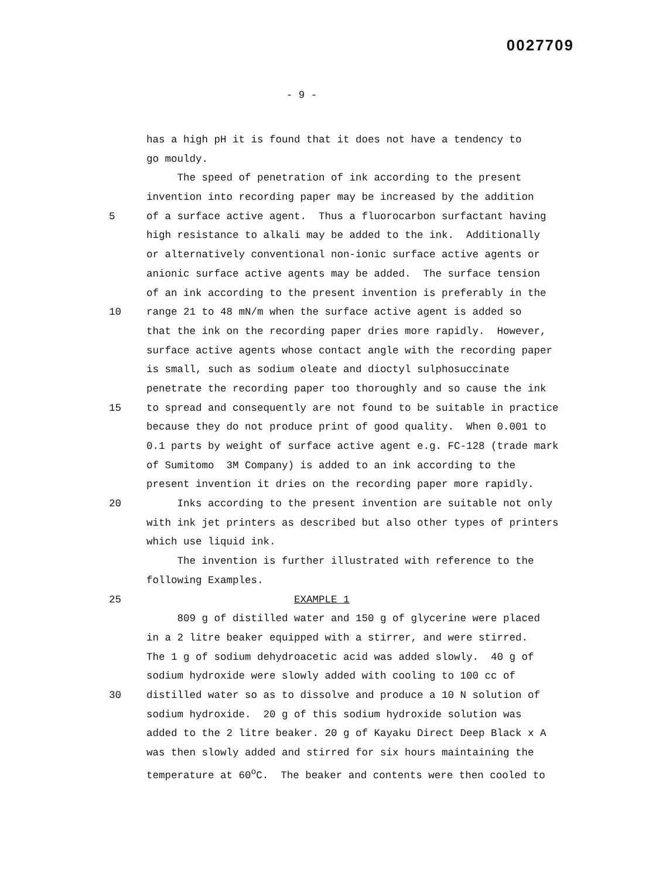0027709
- 9 -
has a high pH it is found that it does not have a tendency to
go mouldy.
The speed of penetration of ink according to the present
invention into recording paper may be increased by the addition
5 of a surface active agent. Thus a fluorocarbon surfactant having
high resistance to alkali may be added to the ink. Additionally
or alternatively conventional non-ionic surface active agents or
anionic surface active agents may be added. The surface tension
of an ink according to the present invention is preferably in the
10 range 21 to 48 mN/m when the surface active agent is added so
that the ink on the recording paper dries more rapidly. However,
surface active agents whose contact angle with the recording paper
is small, such as sodium oleate and dioctyl sulphosuccinate
penetrate the recording paper too thoroughly and so cause the ink
15 to spread and consequently are not found to be suitable in practice
because they do not produce print of good quality. When 0.001 to
0.1 parts by weight of surface active agent e.g. FC-128 (trade mark
of Sumitomo 3M Company) is added to an ink according to the
present invention it dries on the recording paper more rapidly.
20 Inks according to the present invention are suitable not only
with ink jet printers as described but also other types of printers
which use liquid ink.
The invention is further illustrated with reference to the
following Examples.
25 EXAMPLE 1
809 g of distilled water and 150 g of glycerine were placed
in a 2 litre beaker equipped with a stirrer, and were stirred.
The 1 g of sodium dehydroacetic acid was added slowly. 40 g of
sodium hydroxide were slowly added with cooling to 100 cc of
30 distilled water so as to dissolve and produce a 10 N solution of
sodium hydroxide. 20 g of this sodium hydroxide solution was
added to the 2 litre beaker. 20 g of Kayaku Direct Deep Black x A
was then slowly added and stirred for six hours maintaining the
temperature at 60<sup>o</sup>C. The beaker and contents were then cooled to